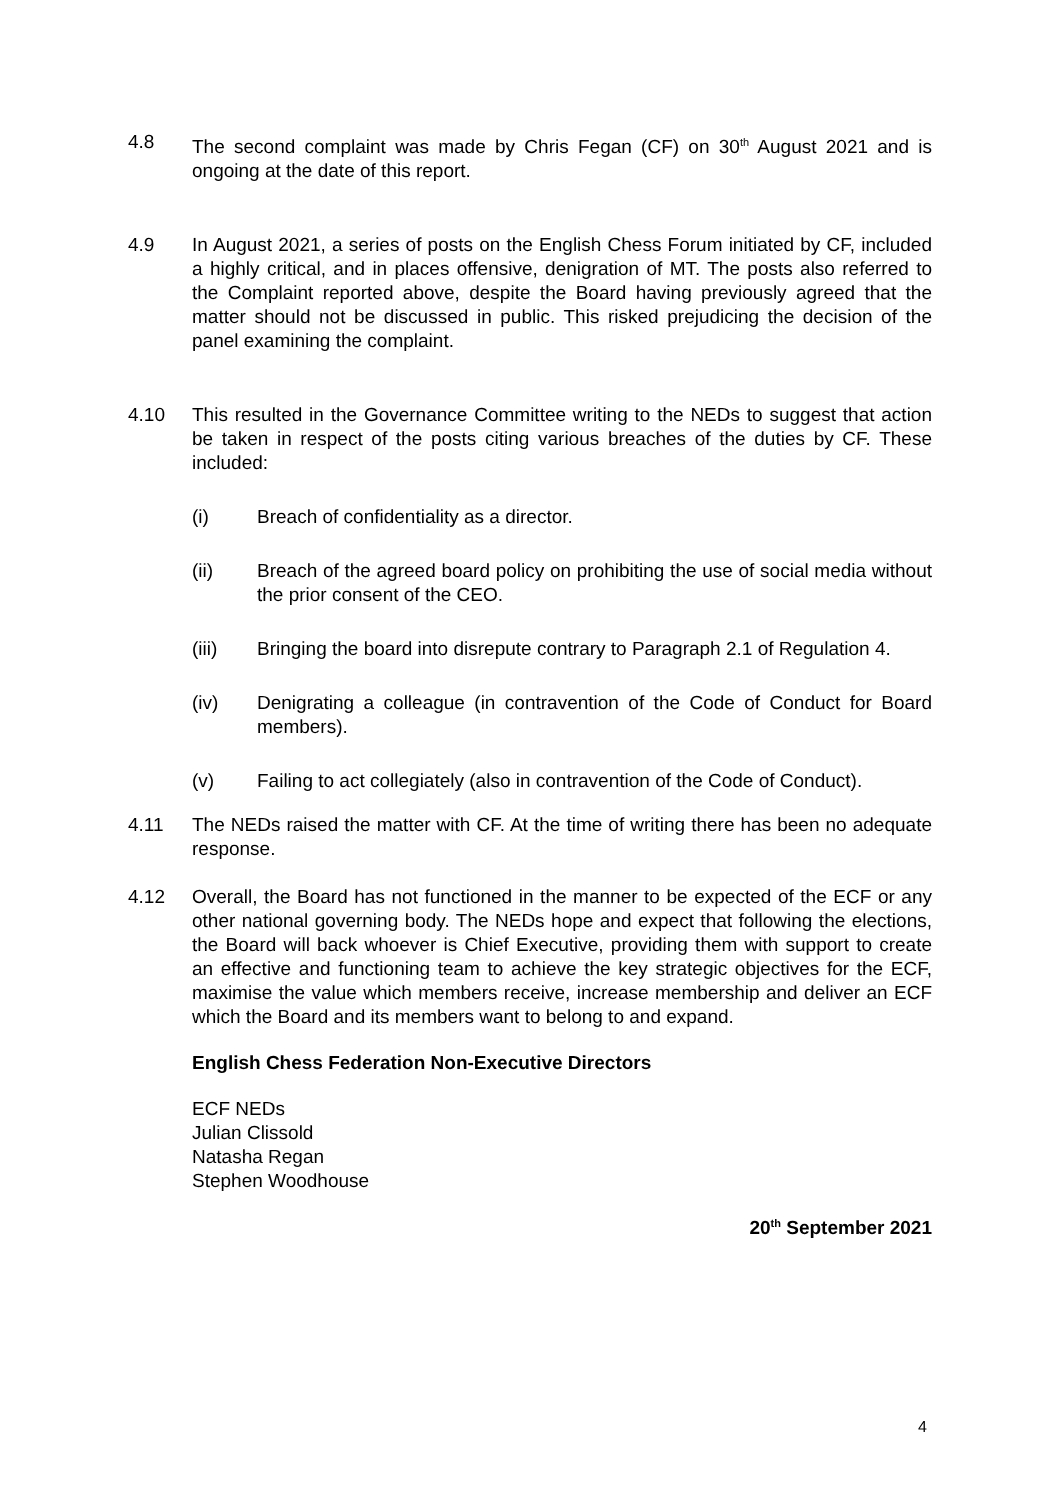4.8 The second complaint was made by Chris Fegan (CF) on 30<sup>th</sup> August 2021 and is ongoing at the date of this report.
4.9 In August 2021, a series of posts on the English Chess Forum initiated by CF, included a highly critical, and in places offensive, denigration of MT. The posts also referred to the Complaint reported above, despite the Board having previously agreed that the matter should not be discussed in public. This risked prejudicing the decision of the panel examining the complaint.
4.10 This resulted in the Governance Committee writing to the NEDs to suggest that action be taken in respect of the posts citing various breaches of the duties by CF. These included:
(i) Breach of confidentiality as a director.
(ii) Breach of the agreed board policy on prohibiting the use of social media without the prior consent of the CEO.
(iii) Bringing the board into disrepute contrary to Paragraph 2.1 of Regulation 4.
(iv) Denigrating a colleague (in contravention of the Code of Conduct for Board members).
(v) Failing to act collegiately (also in contravention of the Code of Conduct).
4.11 The NEDs raised the matter with CF. At the time of writing there has been no adequate response.
4.12 Overall, the Board has not functioned in the manner to be expected of the ECF or any other national governing body. The NEDs hope and expect that following the elections, the Board will back whoever is Chief Executive, providing them with support to create an effective and functioning team to achieve the key strategic objectives for the ECF, maximise the value which members receive, increase membership and deliver an ECF which the Board and its members want to belong to and expand.
English Chess Federation Non-Executive Directors
ECF NEDs
Julian Clissold
Natasha Regan
Stephen Woodhouse
20<sup>th</sup> September 2021
4